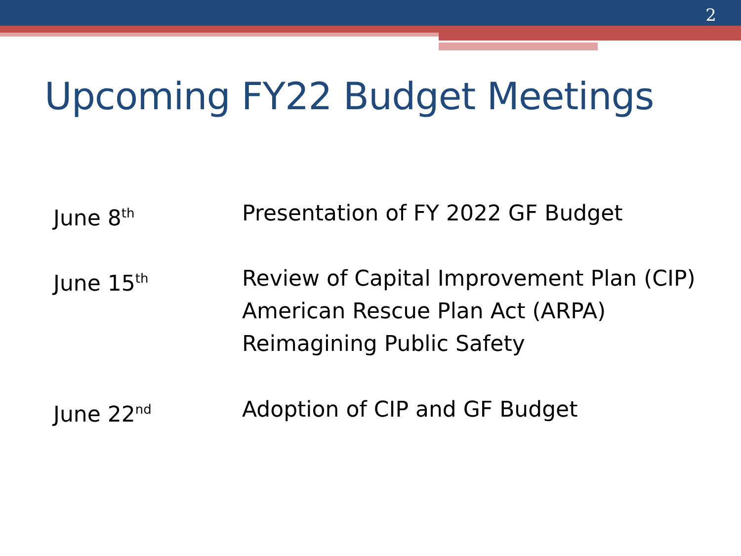2
Upcoming FY22 Budget Meetings
June 8<sup>th</sup>
Presentation of FY 2022 GF Budget
June 15<sup>th</sup>
Review of Capital Improvement Plan (CIP)
American Rescue Plan Act (ARPA)
Reimagining Public Safety
June 22<sup>nd</sup>
Adoption of CIP and GF Budget